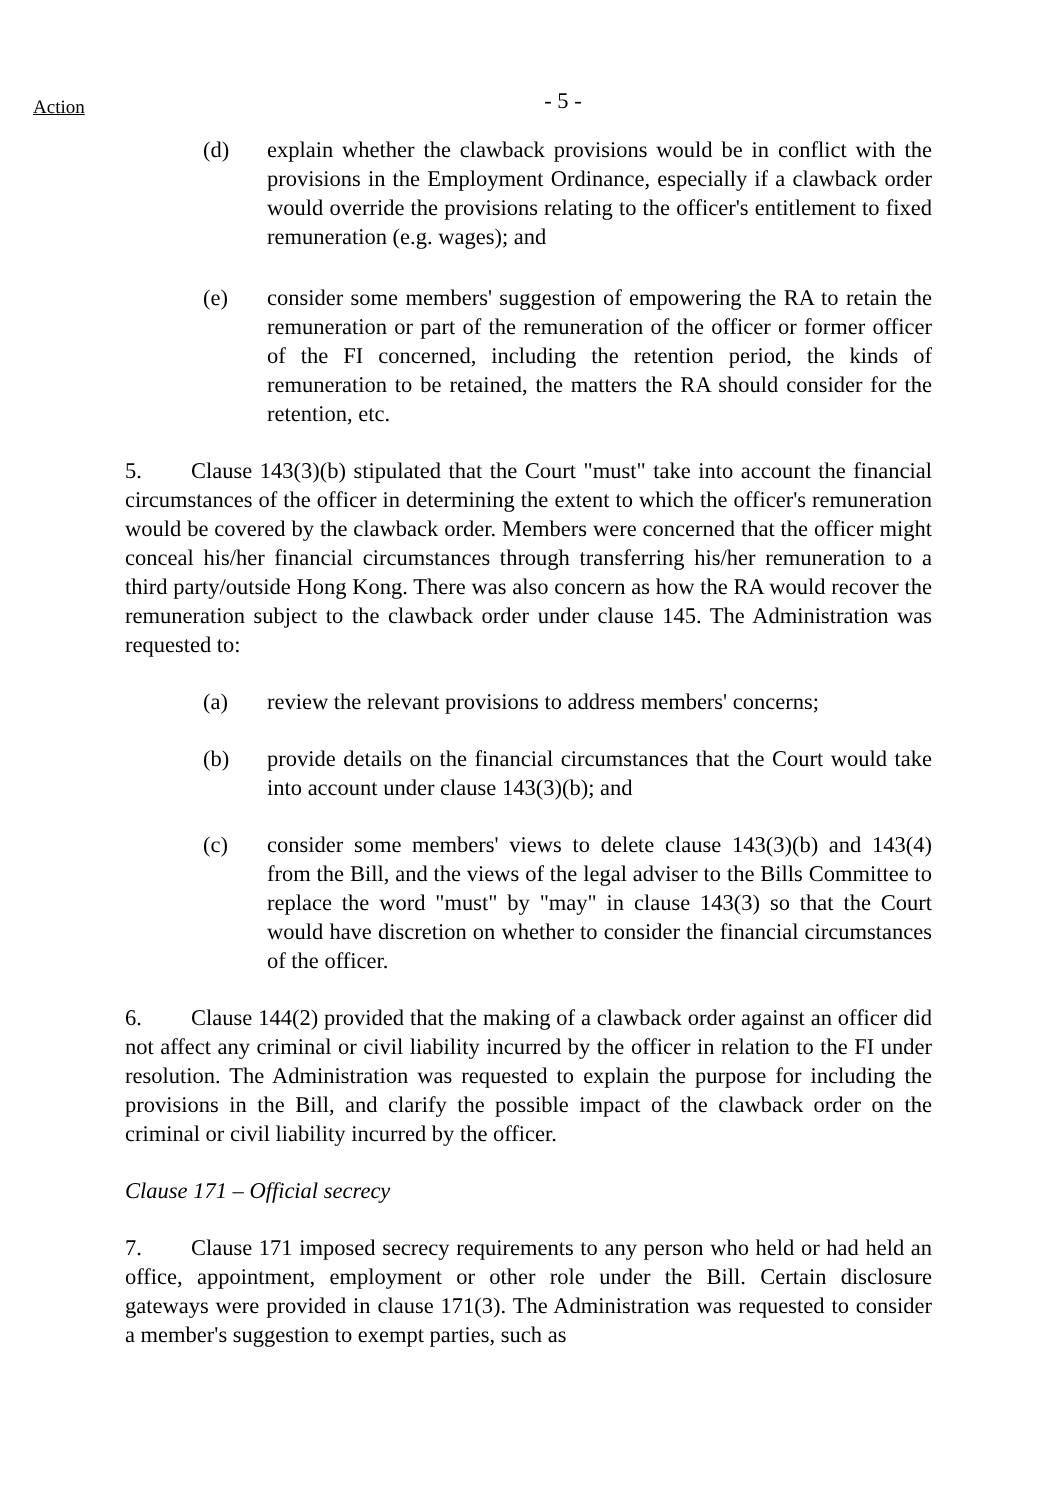Action
- 5 -
(d) explain whether the clawback provisions would be in conflict with the provisions in the Employment Ordinance, especially if a clawback order would override the provisions relating to the officer's entitlement to fixed remuneration (e.g. wages); and
(e) consider some members' suggestion of empowering the RA to retain the remuneration or part of the remuneration of the officer or former officer of the FI concerned, including the retention period, the kinds of remuneration to be retained, the matters the RA should consider for the retention, etc.
5. Clause 143(3)(b) stipulated that the Court "must" take into account the financial circumstances of the officer in determining the extent to which the officer's remuneration would be covered by the clawback order. Members were concerned that the officer might conceal his/her financial circumstances through transferring his/her remuneration to a third party/outside Hong Kong. There was also concern as how the RA would recover the remuneration subject to the clawback order under clause 145. The Administration was requested to:
(a) review the relevant provisions to address members' concerns;
(b) provide details on the financial circumstances that the Court would take into account under clause 143(3)(b); and
(c) consider some members' views to delete clause 143(3)(b) and 143(4) from the Bill, and the views of the legal adviser to the Bills Committee to replace the word "must" by "may" in clause 143(3) so that the Court would have discretion on whether to consider the financial circumstances of the officer.
6. Clause 144(2) provided that the making of a clawback order against an officer did not affect any criminal or civil liability incurred by the officer in relation to the FI under resolution. The Administration was requested to explain the purpose for including the provisions in the Bill, and clarify the possible impact of the clawback order on the criminal or civil liability incurred by the officer.
Clause 171 – Official secrecy
7. Clause 171 imposed secrecy requirements to any person who held or had held an office, appointment, employment or other role under the Bill. Certain disclosure gateways were provided in clause 171(3). The Administration was requested to consider a member's suggestion to exempt parties, such as